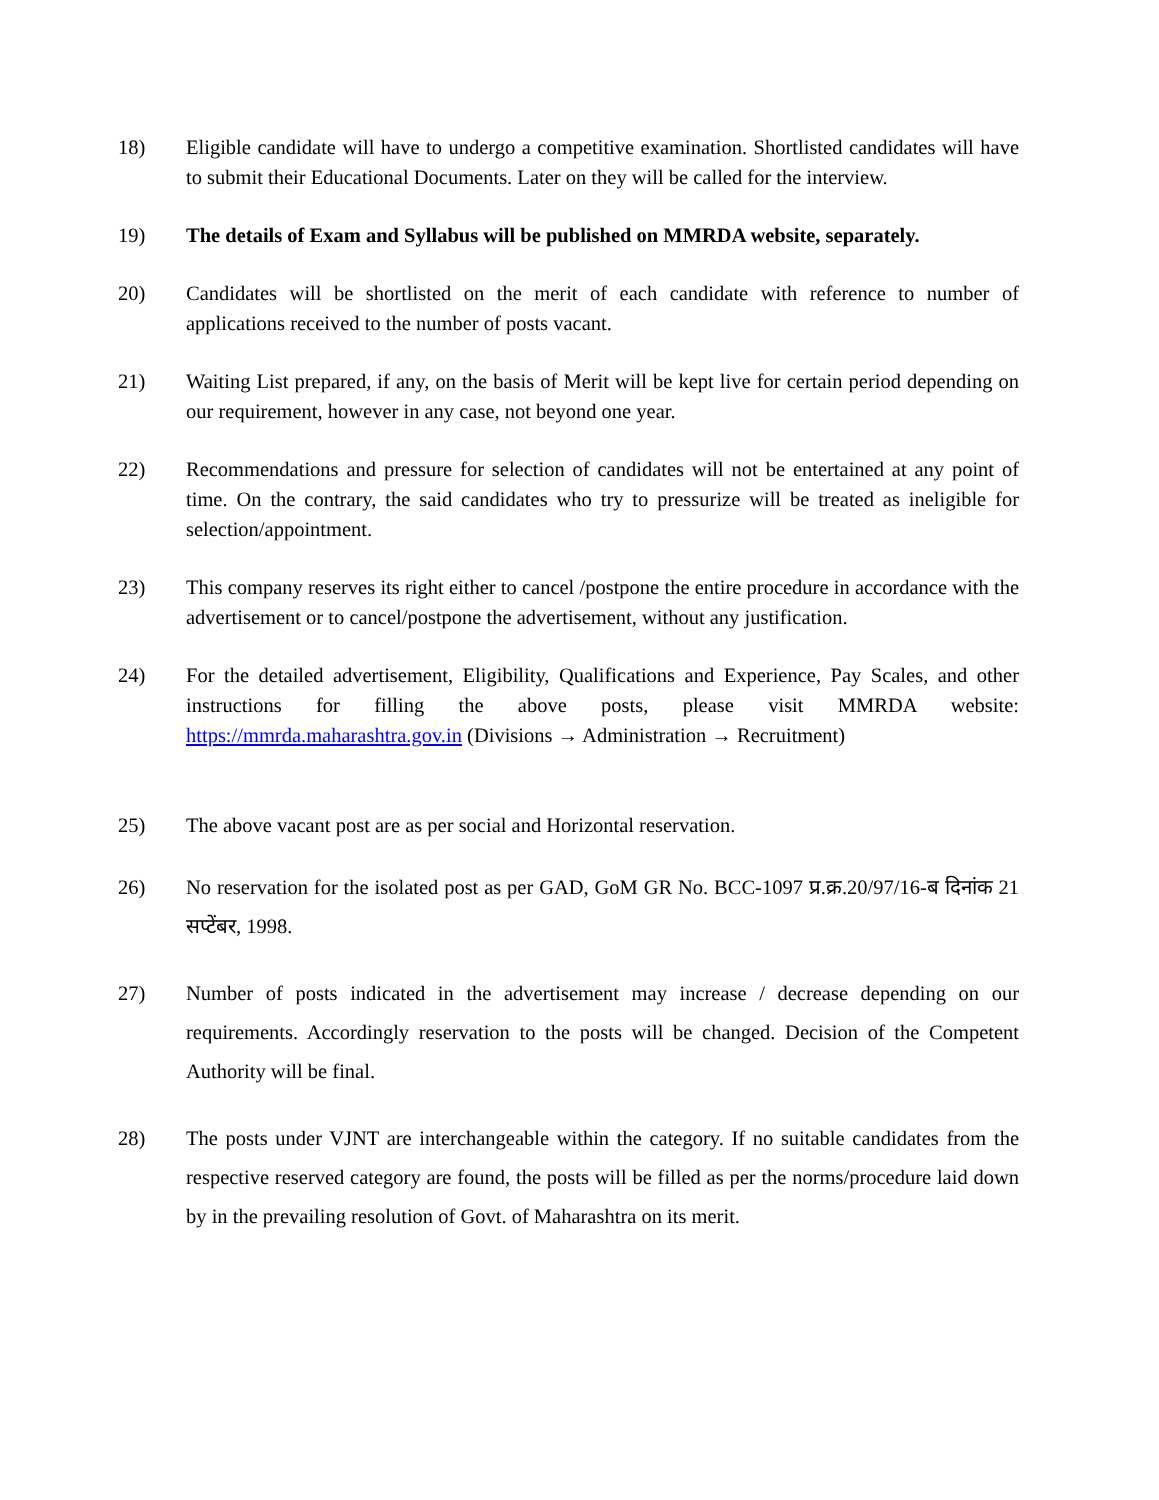18) Eligible candidate will have to undergo a competitive examination. Shortlisted candidates will have to submit their Educational Documents. Later on they will be called for the interview.
19) The details of Exam and Syllabus will be published on MMRDA website, separately.
20) Candidates will be shortlisted on the merit of each candidate with reference to number of applications received to the number of posts vacant.
21) Waiting List prepared, if any, on the basis of Merit will be kept live for certain period depending on our requirement, however in any case, not beyond one year.
22) Recommendations and pressure for selection of candidates will not be entertained at any point of time. On the contrary, the said candidates who try to pressurize will be treated as ineligible for selection/appointment.
23) This company reserves its right either to cancel /postpone the entire procedure in accordance with the advertisement or to cancel/postpone the advertisement, without any justification.
24) For the detailed advertisement, Eligibility, Qualifications and Experience, Pay Scales, and other instructions for filling the above posts, please visit MMRDA website: https://mmrda.maharashtra.gov.in (Divisions → Administration → Recruitment)
25) The above vacant post are as per social and Horizontal reservation.
26) No reservation for the isolated post as per GAD, GoM GR No. BCC-1097 प्र.क्र.20/97/16-ब दिनांक 21 सप्टेंबर, 1998.
27) Number of posts indicated in the advertisement may increase / decrease depending on our requirements. Accordingly reservation to the posts will be changed. Decision of the Competent Authority will be final.
28) The posts under VJNT are interchangeable within the category. If no suitable candidates from the respective reserved category are found, the posts will be filled as per the norms/procedure laid down by in the prevailing resolution of Govt. of Maharashtra on its merit.